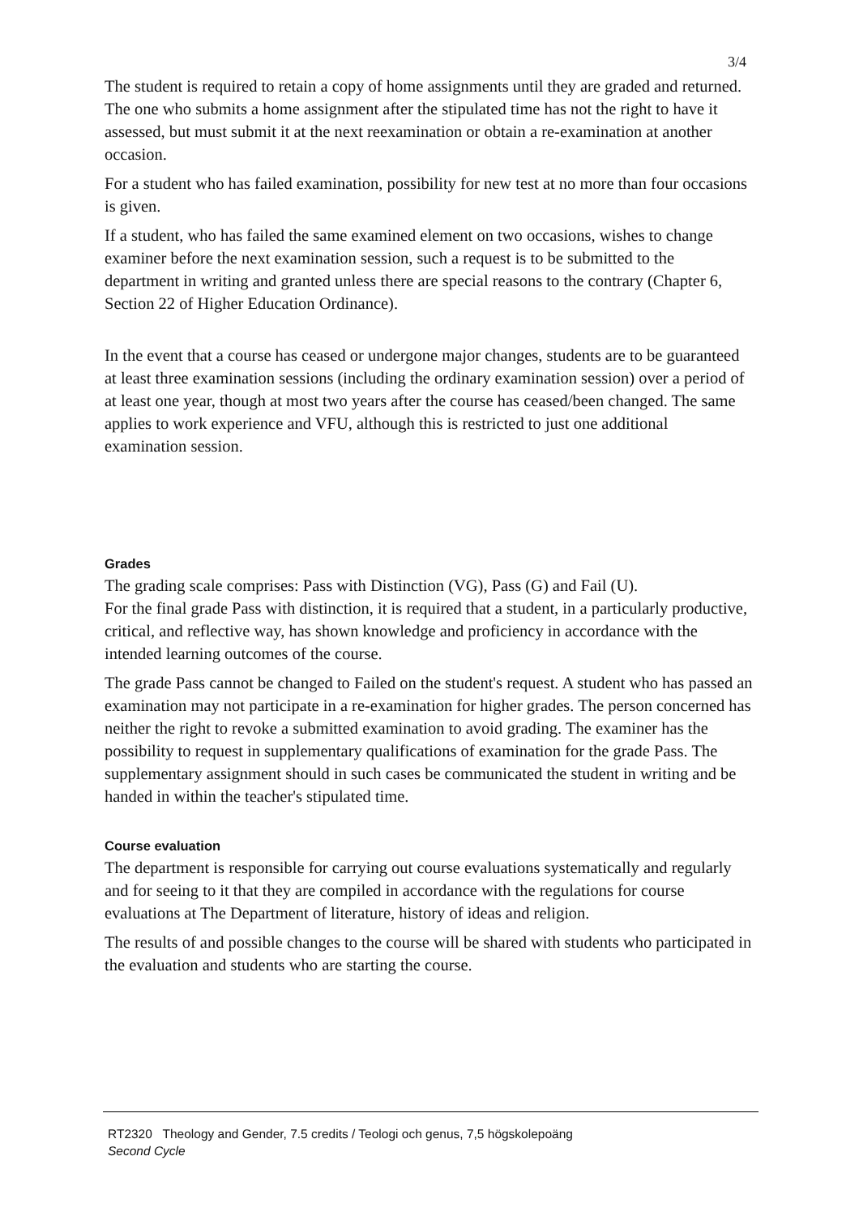3/4
The student is required to retain a copy of home assignments until they are graded and returned. The one who submits a home assignment after the stipulated time has not the right to have it assessed, but must submit it at the next reexamination or obtain a re-examination at another occasion.
For a student who has failed examination, possibility for new test at no more than four occasions is given.
If a student, who has failed the same examined element on two occasions, wishes to change examiner before the next examination session, such a request is to be submitted to the department in writing and granted unless there are special reasons to the contrary (Chapter 6, Section 22 of Higher Education Ordinance).
In the event that a course has ceased or undergone major changes, students are to be guaranteed at least three examination sessions (including the ordinary examination session) over a period of at least one year, though at most two years after the course has ceased/been changed. The same applies to work experience and VFU, although this is restricted to just one additional examination session.
Grades
The grading scale comprises: Pass with Distinction (VG), Pass (G) and Fail (U).
For the final grade Pass with distinction, it is required that a student, in a particularly productive, critical, and reflective way, has shown knowledge and proficiency in accordance with the intended learning outcomes of the course.
The grade Pass cannot be changed to Failed on the student's request. A student who has passed an examination may not participate in a re-examination for higher grades. The person concerned has neither the right to revoke a submitted examination to avoid grading. The examiner has the possibility to request in supplementary qualifications of examination for the grade Pass. The supplementary assignment should in such cases be communicated the student in writing and be handed in within the teacher's stipulated time.
Course evaluation
The department is responsible for carrying out course evaluations systematically and regularly and for seeing to it that they are compiled in accordance with the regulations for course evaluations at The Department of literature, history of ideas and religion.
The results of and possible changes to the course will be shared with students who participated in the evaluation and students who are starting the course.
RT2320 Theology and Gender, 7.5 credits / Teologi och genus, 7,5 högskolepoäng
Second Cycle